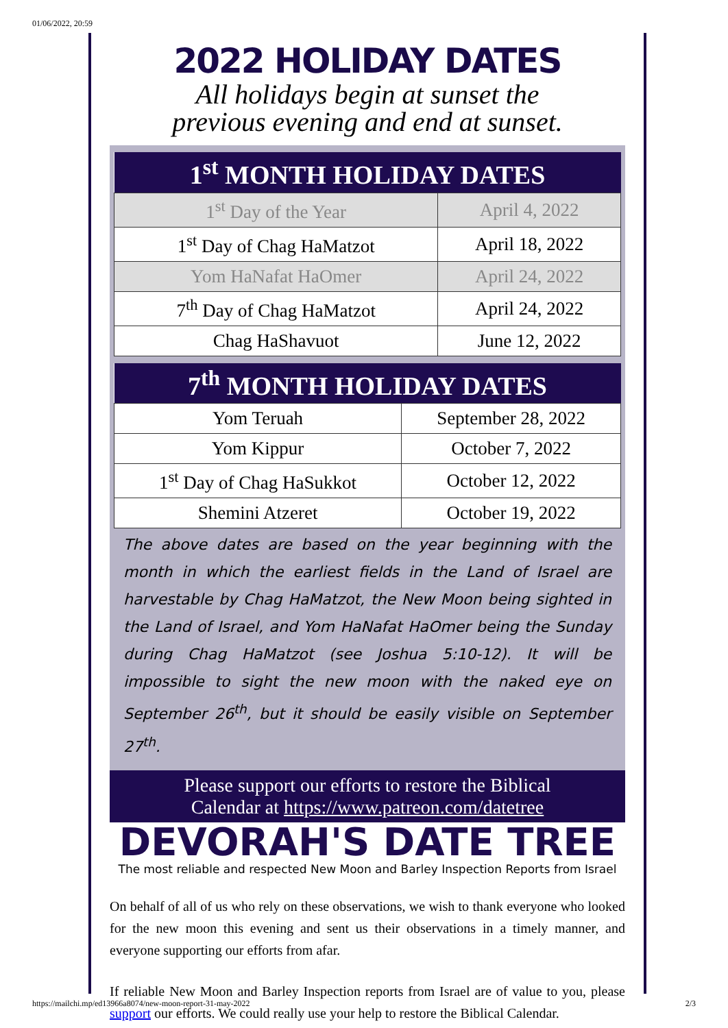01/06/2022, 20:59
2022 HOLIDAY DATES
All holidays begin at sunset the
previous evening and end at sunset.
| 1<sup>st</sup> MONTH HOLIDAY DATES | |
| --- | --- |
| 1<sup>st</sup> Day of the Year | April 4, 2022 |
| 1<sup>st</sup> Day of Chag HaMatzot | April 18, 2022 |
| Yom HaNafat HaOmer | April 24, 2022 |
| 7<sup>th</sup> Day of Chag HaMatzot | April 24, 2022 |
| Chag HaShavuot | June 12, 2022 |
| 7<sup>th</sup> MONTH HOLIDAY DATES | |
| --- | --- |
| Yom Teruah | September 28, 2022 |
| Yom Kippur | October 7, 2022 |
| 1<sup>st</sup> Day of Chag HaSukkot | October 12, 2022 |
| Shemini Atzeret | October 19, 2022 |
The above dates are based on the year beginning with the month in which the earliest fields in the Land of Israel are harvestable by Chag HaMatzot, the New Moon being sighted in the Land of Israel, and Yom HaNafat HaOmer being the Sunday during Chag HaMatzot (see Joshua 5:10-12). It will be impossible to sight the new moon with the naked eye on September 26<sup>th</sup>, but it should be easily visible on September 27<sup>th</sup>.
Please support our efforts to restore the Biblical
Calendar at https://www.patreon.com/datetree
DEVORAH'S DATE TREE
The most reliable and respected New Moon and Barley Inspection Reports from Israel
On behalf of all of us who rely on these observations, we wish to thank everyone who looked for the new moon this evening and sent us their observations in a timely manner, and everyone supporting our efforts from afar.
If reliable New Moon and Barley Inspection reports from Israel are of value to you, please support our efforts. We could really use your help to restore the Biblical Calendar.
https://mailchi.mp/ed13966a8074/new-moon-report-31-may-2022 2/3